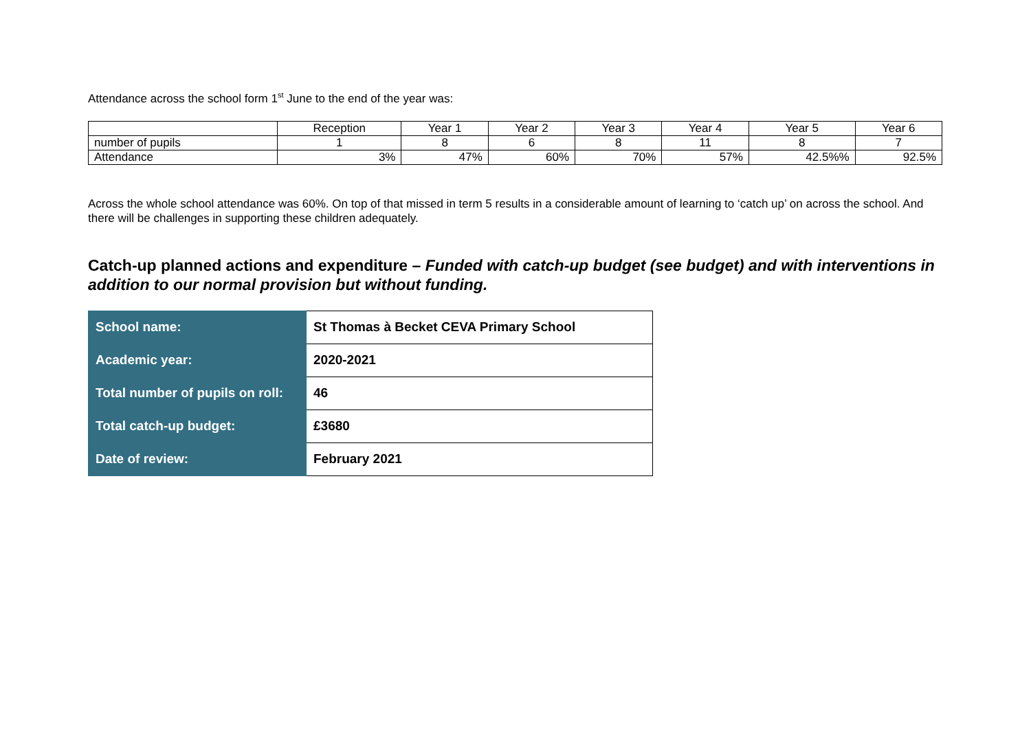Attendance across the school form 1<sup>st</sup> June to the end of the year was:
| | Reception | Year 1 | Year 2 | Year 3 | Year 4 | Year 5 | Year 6 |
| number of pupils | 1 | 8 | 6 | 8 | 11 | 8 | 7 |
| Attendance | 3% | 47% | 60% | 70% | 57% | 42.5%% | 92.5% |
Across the whole school attendance was 60%. On top of that missed in term 5 results in a considerable amount of learning to ‘catch up’ on across the school. And there will be challenges in supporting these children adequately.
Catch-up planned actions and expenditure – Funded with catch-up budget (see budget) and with interventions in addition to our normal provision but without funding.
| School name: | St Thomas à Becket CEVA Primary School |
| Academic year: | 2020-2021 |
| Total number of pupils on roll: | 46 |
| Total catch-up budget: | £3680 |
| Date of review: | February 2021 |